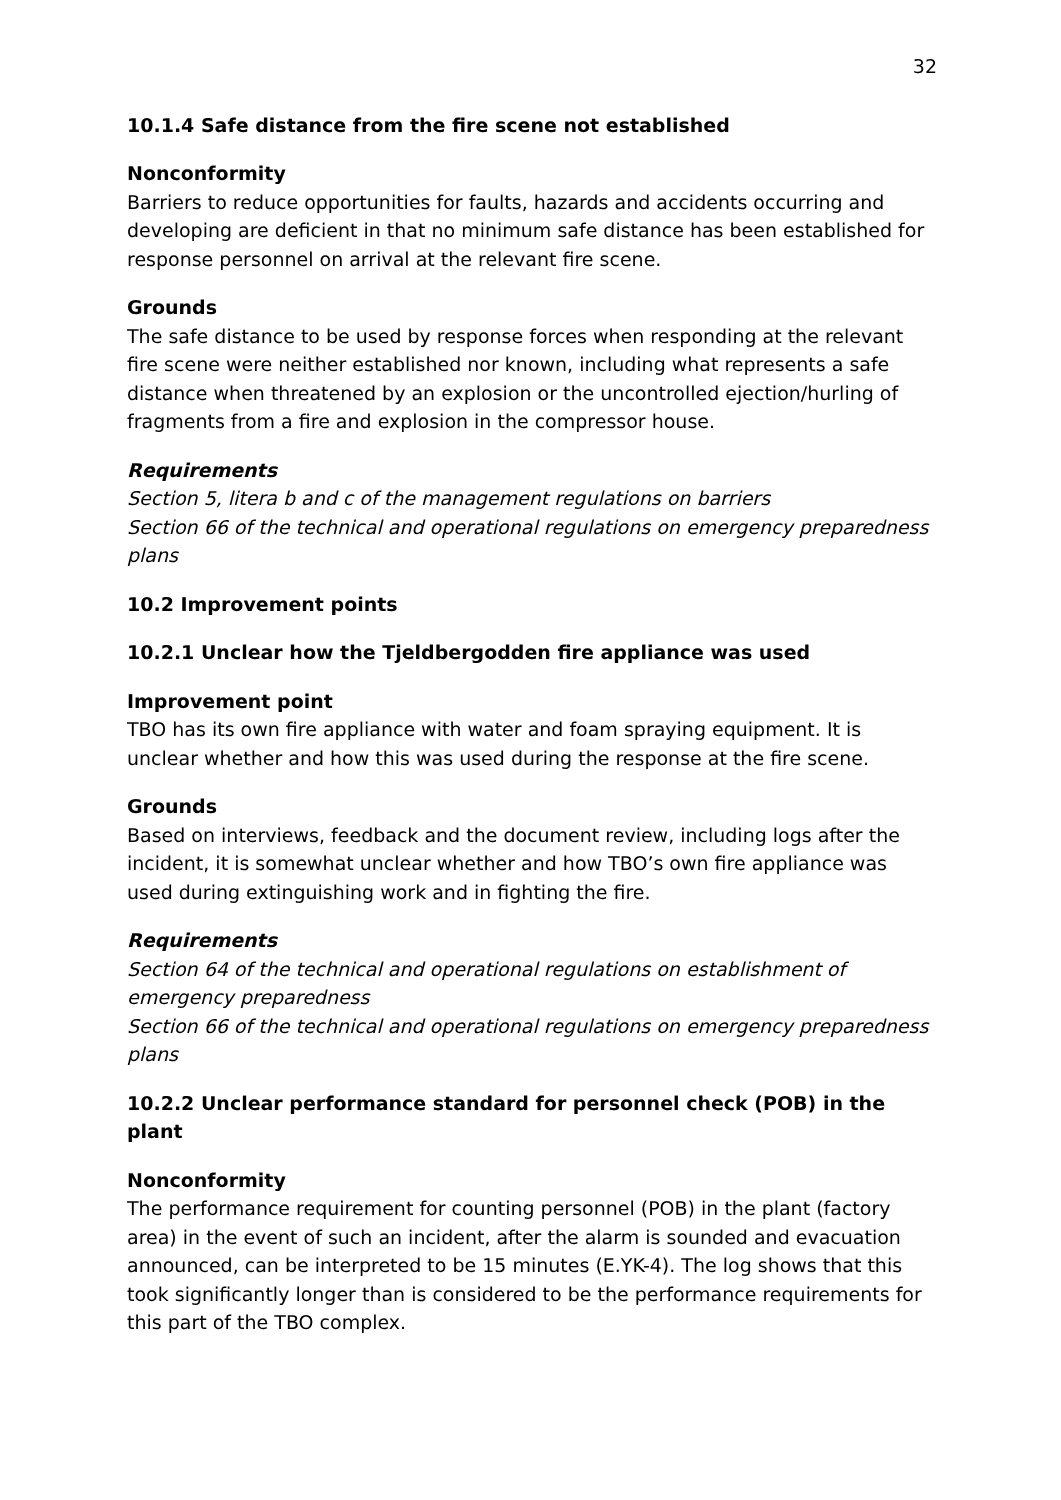32
10.1.4 Safe distance from the fire scene not established
Nonconformity
Barriers to reduce opportunities for faults, hazards and accidents occurring and developing are deficient in that no minimum safe distance has been established for response personnel on arrival at the relevant fire scene.
Grounds
The safe distance to be used by response forces when responding at the relevant fire scene were neither established nor known, including what represents a safe distance when threatened by an explosion or the uncontrolled ejection/hurling of fragments from a fire and explosion in the compressor house.
Requirements
Section 5, litera b and c of the management regulations on barriers
Section 66 of the technical and operational regulations on emergency preparedness plans
10.2 Improvement points
10.2.1 Unclear how the Tjeldbergodden fire appliance was used
Improvement point
TBO has its own fire appliance with water and foam spraying equipment. It is unclear whether and how this was used during the response at the fire scene.
Grounds
Based on interviews, feedback and the document review, including logs after the incident, it is somewhat unclear whether and how TBO’s own fire appliance was used during extinguishing work and in fighting the fire.
Requirements
Section 64 of the technical and operational regulations on establishment of emergency preparedness
Section 66 of the technical and operational regulations on emergency preparedness plans
10.2.2 Unclear performance standard for personnel check (POB) in the plant
Nonconformity
The performance requirement for counting personnel (POB) in the plant (factory area) in the event of such an incident, after the alarm is sounded and evacuation announced, can be interpreted to be 15 minutes (E.YK-4). The log shows that this took significantly longer than is considered to be the performance requirements for this part of the TBO complex.